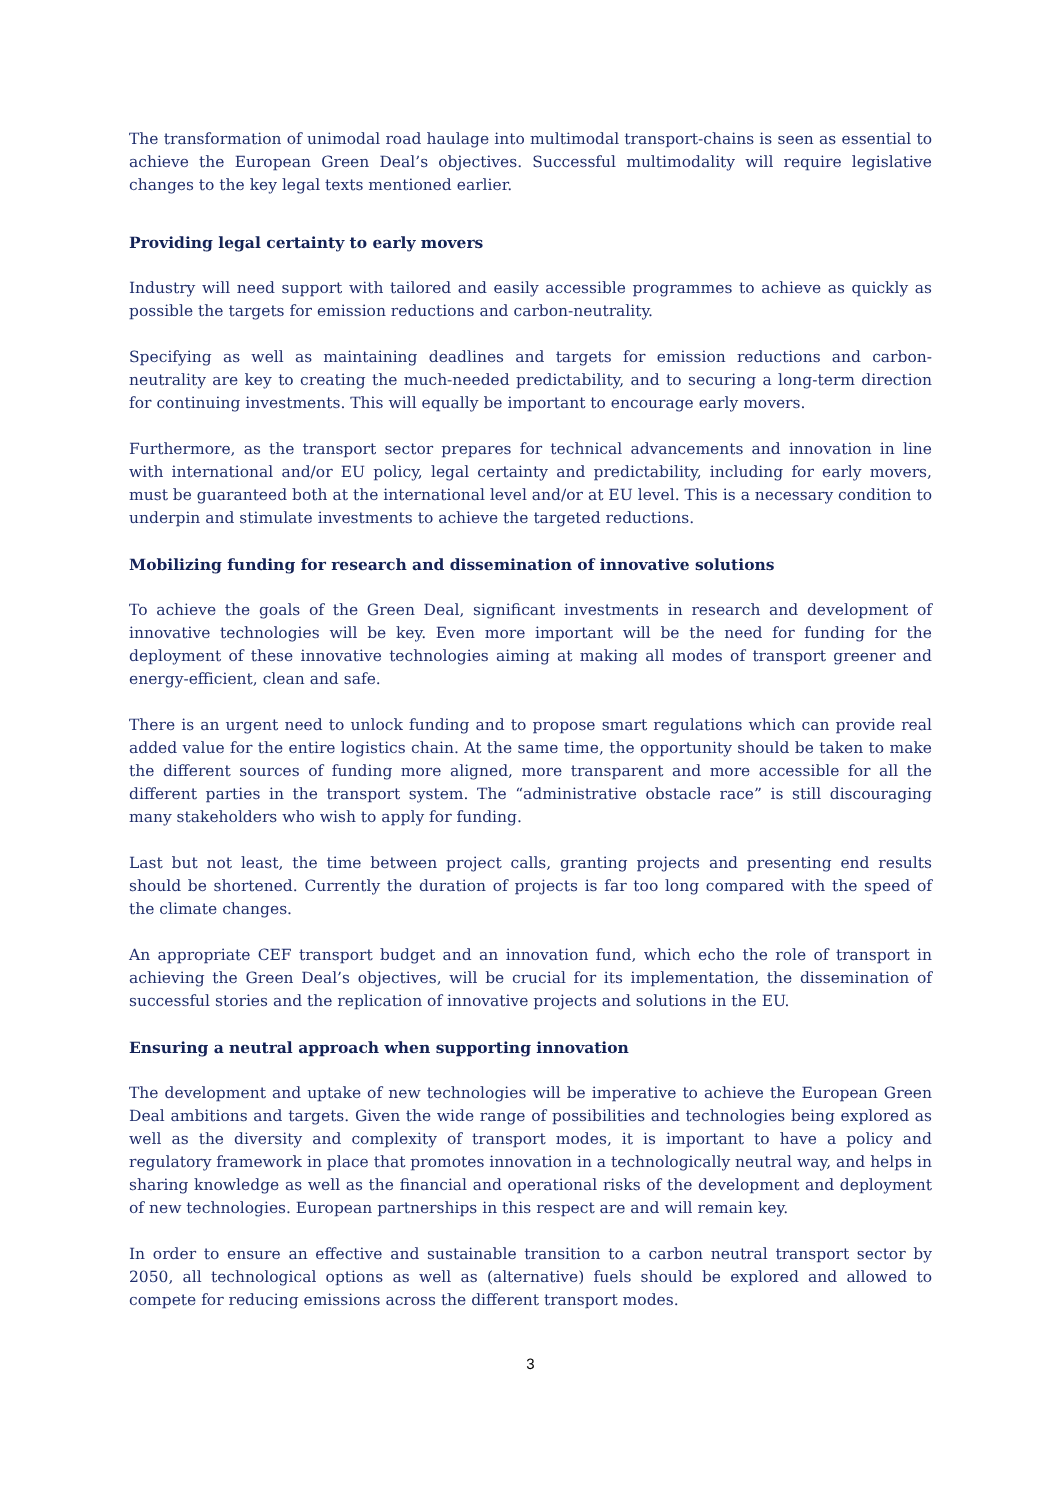The transformation of unimodal road haulage into multimodal transport-chains is seen as essential to achieve the European Green Deal’s objectives. Successful multimodality will require legislative changes to the key legal texts mentioned earlier.
Providing legal certainty to early movers
Industry will need support with tailored and easily accessible programmes to achieve as quickly as possible the targets for emission reductions and carbon-neutrality.
Specifying as well as maintaining deadlines and targets for emission reductions and carbon-neutrality are key to creating the much-needed predictability, and to securing a long-term direction for continuing investments. This will equally be important to encourage early movers.
Furthermore, as the transport sector prepares for technical advancements and innovation in line with international and/or EU policy, legal certainty and predictability, including for early movers, must be guaranteed both at the international level and/or at EU level. This is a necessary condition to underpin and stimulate investments to achieve the targeted reductions.
Mobilizing funding for research and dissemination of innovative solutions
To achieve the goals of the Green Deal, significant investments in research and development of innovative technologies will be key. Even more important will be the need for funding for the deployment of these innovative technologies aiming at making all modes of transport greener and energy-efficient, clean and safe.
There is an urgent need to unlock funding and to propose smart regulations which can provide real added value for the entire logistics chain. At the same time, the opportunity should be taken to make the different sources of funding more aligned, more transparent and more accessible for all the different parties in the transport system. The “administrative obstacle race” is still discouraging many stakeholders who wish to apply for funding.
Last but not least, the time between project calls, granting projects and presenting end results should be shortened. Currently the duration of projects is far too long compared with the speed of the climate changes.
An appropriate CEF transport budget and an innovation fund, which echo the role of transport in achieving the Green Deal’s objectives, will be crucial for its implementation, the dissemination of successful stories and the replication of innovative projects and solutions in the EU.
Ensuring a neutral approach when supporting innovation
The development and uptake of new technologies will be imperative to achieve the European Green Deal ambitions and targets. Given the wide range of possibilities and technologies being explored as well as the diversity and complexity of transport modes, it is important to have a policy and regulatory framework in place that promotes innovation in a technologically neutral way, and helps in sharing knowledge as well as the financial and operational risks of the development and deployment of new technologies. European partnerships in this respect are and will remain key.
In order to ensure an effective and sustainable transition to a carbon neutral transport sector by 2050, all technological options as well as (alternative) fuels should be explored and allowed to compete for reducing emissions across the different transport modes.
3